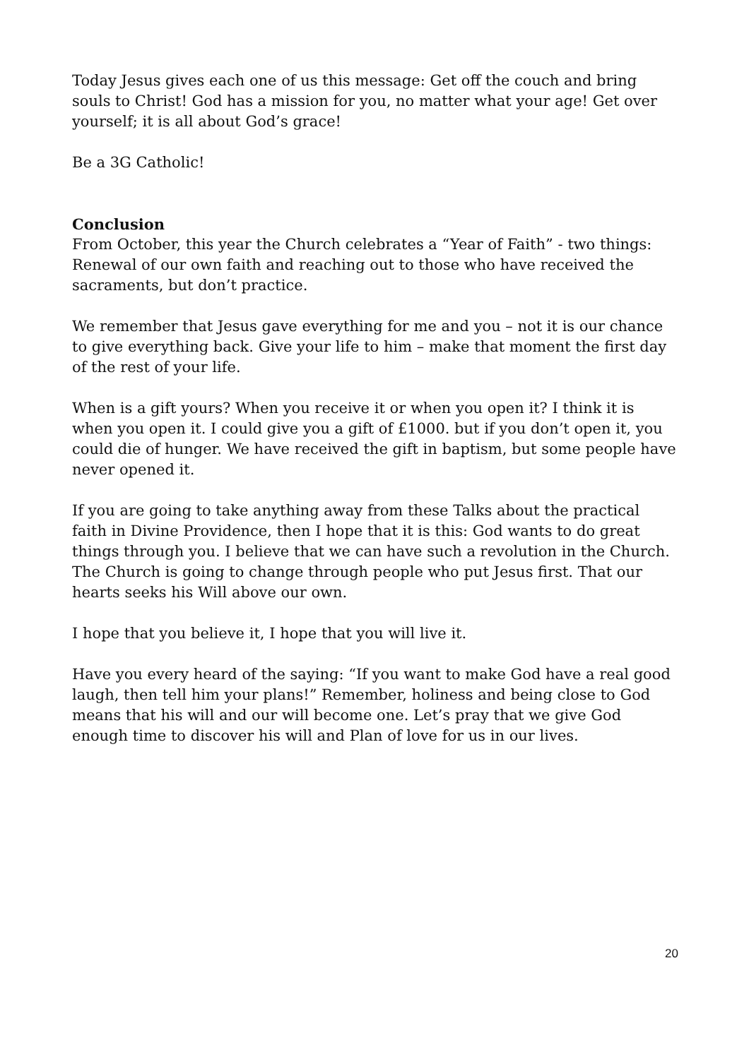Today Jesus gives each one of us this message: Get off the couch and bring souls to Christ! God has a mission for you, no matter what your age! Get over yourself; it is all about God’s grace!
Be a 3G Catholic!
Conclusion
From October, this year the Church celebrates a “Year of Faith” - two things: Renewal of our own faith and reaching out to those who have received the sacraments, but don’t practice.
We remember that Jesus gave everything for me and you – not it is our chance to give everything back. Give your life to him – make that moment the first day of the rest of your life.
When is a gift yours? When you receive it or when you open it? I think it is when you open it. I could give you a gift of £1000. but if you don’t open it, you could die of hunger. We have received the gift in baptism, but some people have never opened it.
If you are going to take anything away from these Talks about the practical faith in Divine Providence, then I hope that it is this: God wants to do great things through you. I believe that we can have such a revolution in the Church. The Church is going to change through people who put Jesus first. That our hearts seeks his Will above our own.
I hope that you believe it, I hope that you will live it.
Have you every heard of the saying: “If you want to make God have a real good laugh, then tell him your plans!” Remember, holiness and being close to God means that his will and our will become one. Let’s pray that we give God enough time to discover his will and Plan of love for us in our lives.
20